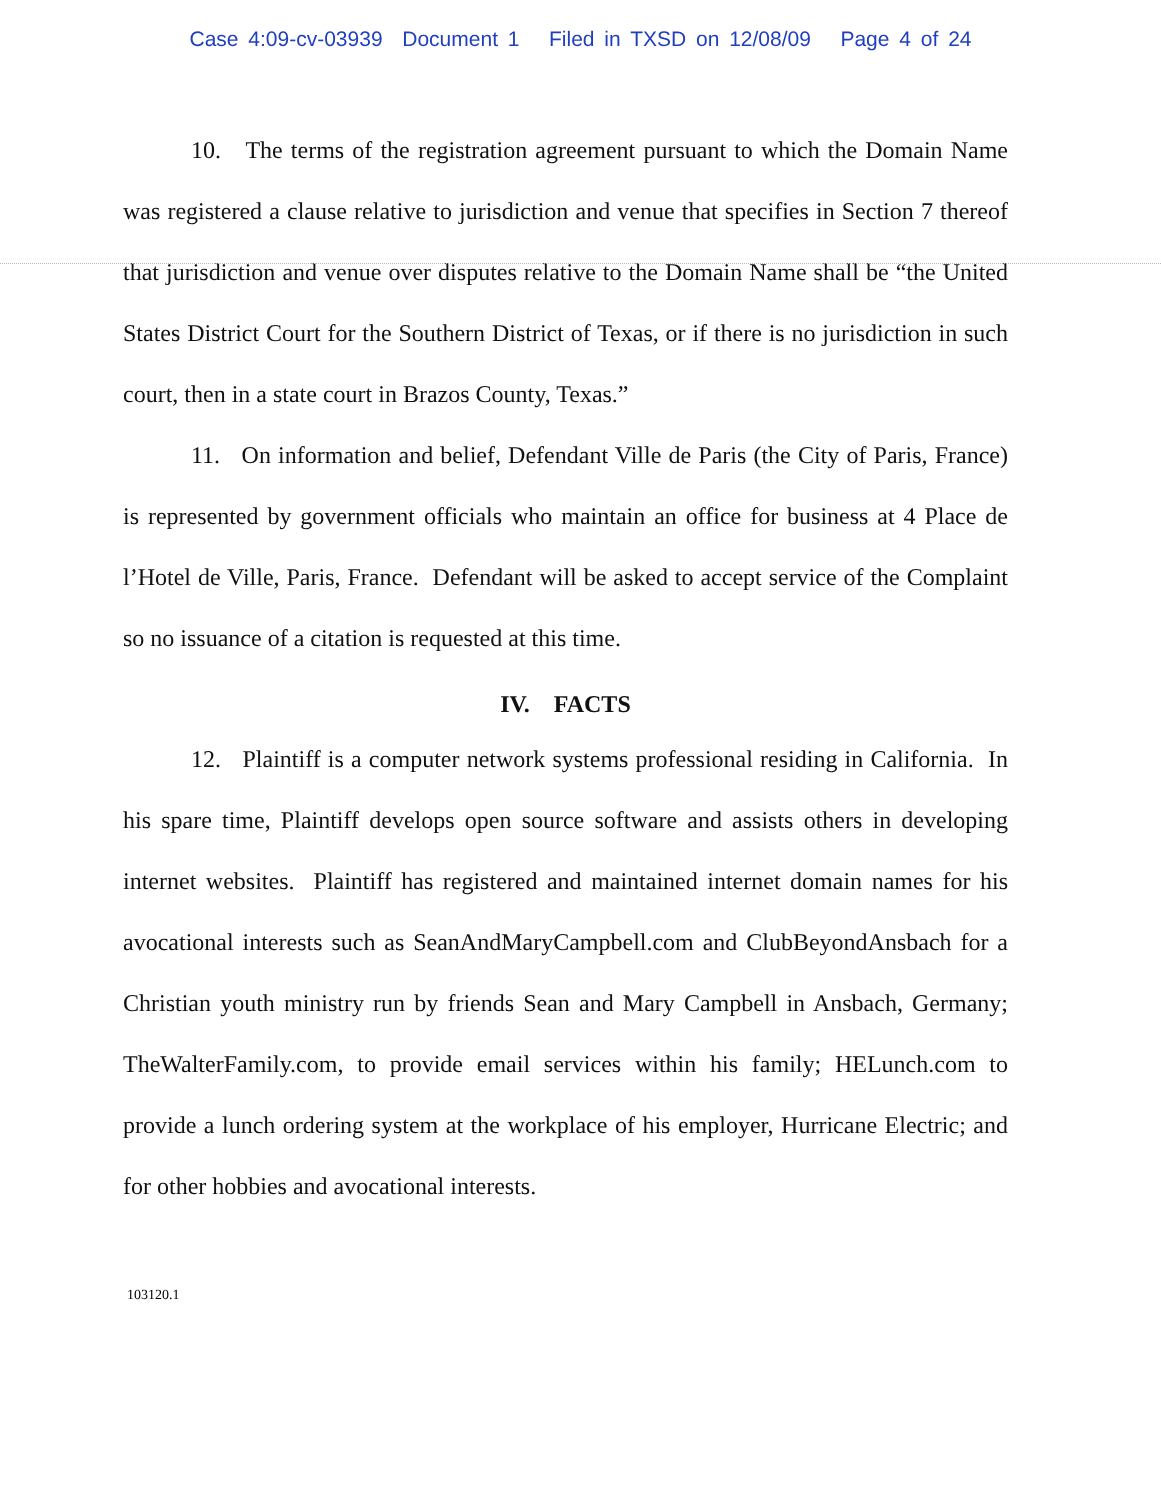Case 4:09-cv-03939 Document 1 Filed in TXSD on 12/08/09 Page 4 of 24
10. The terms of the registration agreement pursuant to which the Domain Name was registered a clause relative to jurisdiction and venue that specifies in Section 7 thereof that jurisdiction and venue over disputes relative to the Domain Name shall be “the United States District Court for the Southern District of Texas, or if there is no jurisdiction in such court, then in a state court in Brazos County, Texas.”
11. On information and belief, Defendant Ville de Paris (the City of Paris, France) is represented by government officials who maintain an office for business at 4 Place de l’Hotel de Ville, Paris, France. Defendant will be asked to accept service of the Complaint so no issuance of a citation is requested at this time.
IV. FACTS
12. Plaintiff is a computer network systems professional residing in California. In his spare time, Plaintiff develops open source software and assists others in developing internet websites. Plaintiff has registered and maintained internet domain names for his avocational interests such as SeanAndMaryCampbell.com and ClubBeyondAnsbach for a Christian youth ministry run by friends Sean and Mary Campbell in Ansbach, Germany; TheWalterFamily.com, to provide email services within his family; HELunch.com to provide a lunch ordering system at the workplace of his employer, Hurricane Electric; and for other hobbies and avocational interests.
103120.1